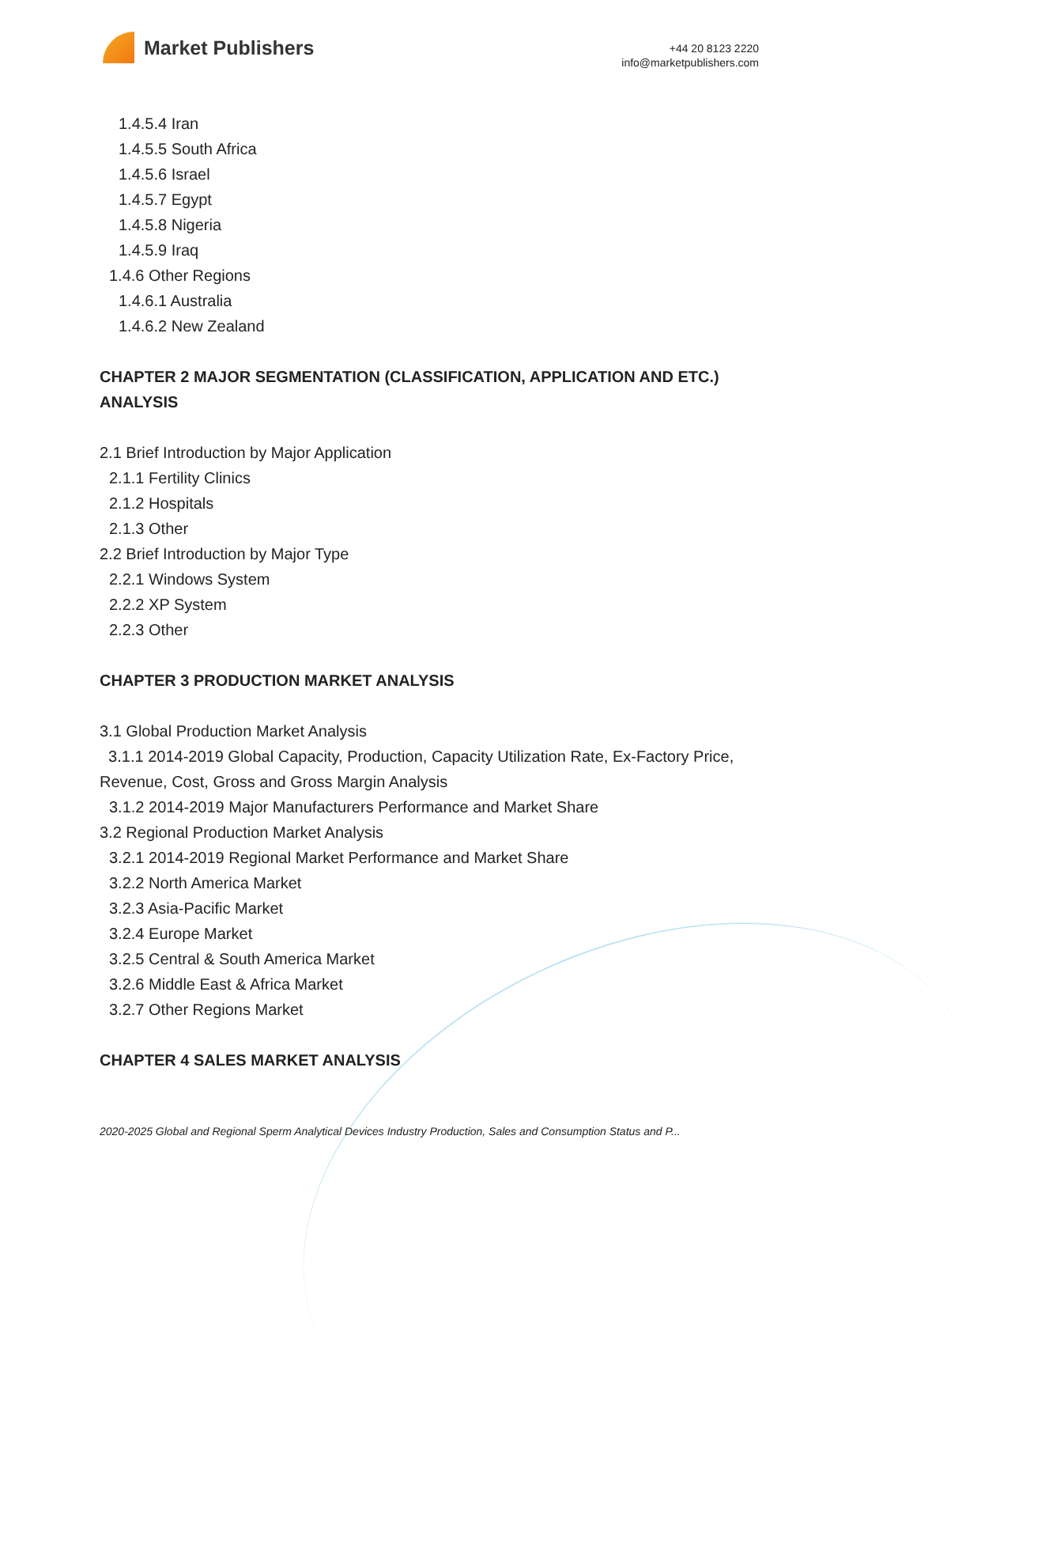Market Publishers
+44 20 8123 2220
info@marketpublishers.com
1.4.5.4 Iran
1.4.5.5 South Africa
1.4.5.6 Israel
1.4.5.7 Egypt
1.4.5.8 Nigeria
1.4.5.9 Iraq
1.4.6 Other Regions
1.4.6.1 Australia
1.4.6.2 New Zealand
CHAPTER 2 MAJOR SEGMENTATION (CLASSIFICATION, APPLICATION AND ETC.) ANALYSIS
2.1 Brief Introduction by Major Application
2.1.1 Fertility Clinics
2.1.2 Hospitals
2.1.3 Other
2.2 Brief Introduction by Major Type
2.2.1 Windows System
2.2.2 XP System
2.2.3 Other
CHAPTER 3 PRODUCTION MARKET ANALYSIS
3.1 Global Production Market Analysis
3.1.1 2014-2019 Global Capacity, Production, Capacity Utilization Rate, Ex-Factory Price, Revenue, Cost, Gross and Gross Margin Analysis
3.1.2 2014-2019 Major Manufacturers Performance and Market Share
3.2 Regional Production Market Analysis
3.2.1 2014-2019 Regional Market Performance and Market Share
3.2.2 North America Market
3.2.3 Asia-Pacific Market
3.2.4 Europe Market
3.2.5 Central & South America Market
3.2.6 Middle East & Africa Market
3.2.7 Other Regions Market
CHAPTER 4 SALES MARKET ANALYSIS
2020-2025 Global and Regional Sperm Analytical Devices Industry Production, Sales and Consumption Status and P...